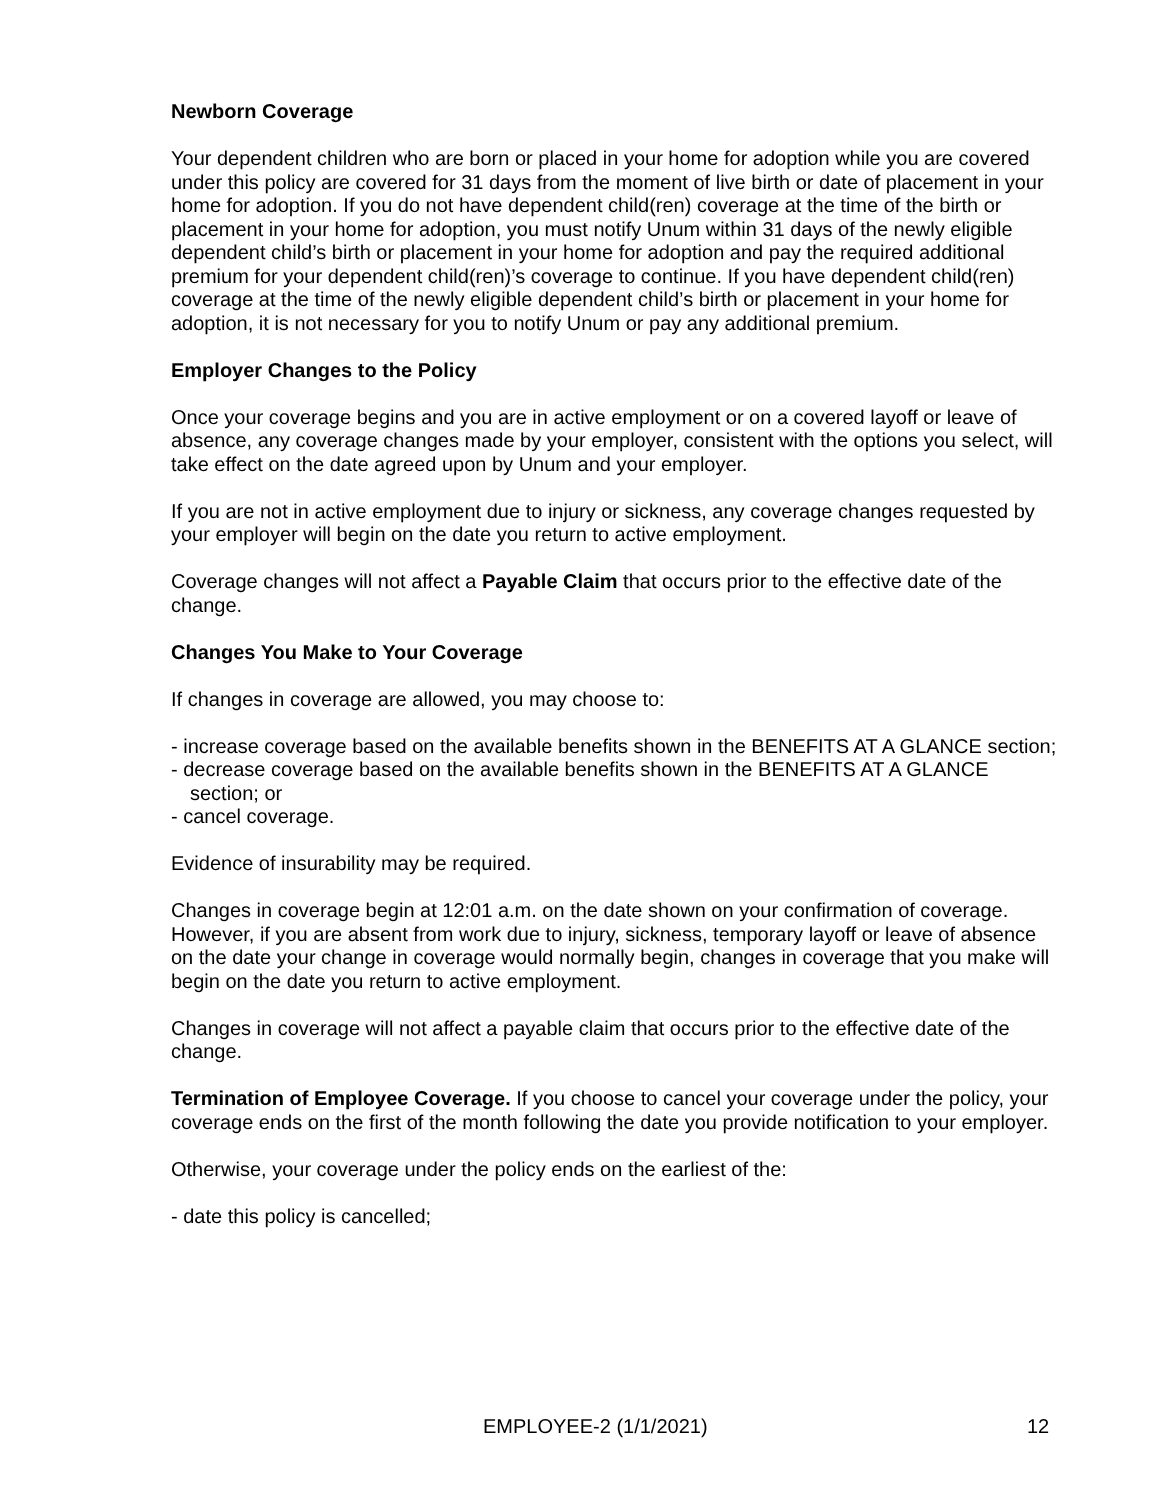Newborn Coverage
Your dependent children who are born or placed in your home for adoption while you are covered under this policy are covered for 31 days from the moment of live birth or date of placement in your home for adoption. If you do not have dependent child(ren) coverage at the time of the birth or placement in your home for adoption, you must notify Unum within 31 days of the newly eligible dependent child’s birth or placement in your home for adoption and pay the required additional premium for your dependent child(ren)’s coverage to continue. If you have dependent child(ren) coverage at the time of the newly eligible dependent child’s birth or placement in your home for adoption, it is not necessary for you to notify Unum or pay any additional premium.
Employer Changes to the Policy
Once your coverage begins and you are in active employment or on a covered layoff or leave of absence, any coverage changes made by your employer, consistent with the options you select, will take effect on the date agreed upon by Unum and your employer.
If you are not in active employment due to injury or sickness, any coverage changes requested by your employer will begin on the date you return to active employment.
Coverage changes will not affect a Payable Claim that occurs prior to the effective date of the change.
Changes You Make to Your Coverage
If changes in coverage are allowed, you may choose to:
- increase coverage based on the available benefits shown in the BENEFITS AT A GLANCE section;
- decrease coverage based on the available benefits shown in the BENEFITS AT A GLANCE section; or
- cancel coverage.
Evidence of insurability may be required.
Changes in coverage begin at 12:01 a.m. on the date shown on your confirmation of coverage. However, if you are absent from work due to injury, sickness, temporary layoff or leave of absence on the date your change in coverage would normally begin, changes in coverage that you make will begin on the date you return to active employment.
Changes in coverage will not affect a payable claim that occurs prior to the effective date of the change.
Termination of Employee Coverage. If you choose to cancel your coverage under the policy, your coverage ends on the first of the month following the date you provide notification to your employer.
Otherwise, your coverage under the policy ends on the earliest of the:
- date this policy is cancelled;
EMPLOYEE-2 (1/1/2021) 12